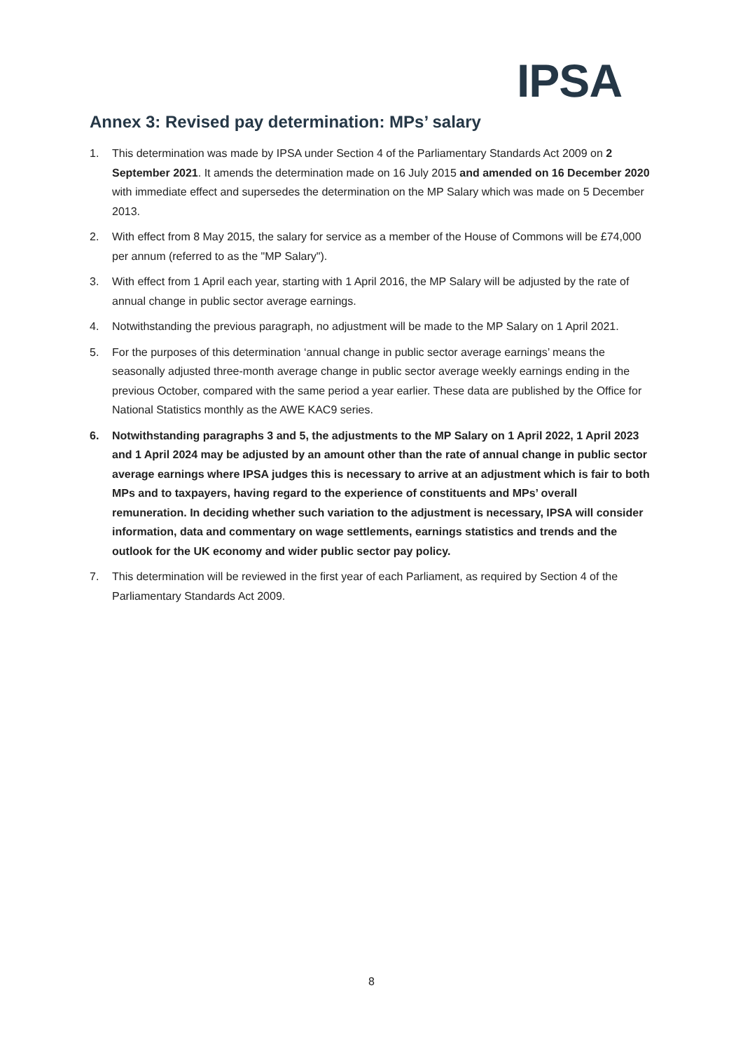IPSA
Annex 3: Revised pay determination: MPs’ salary
1. This determination was made by IPSA under Section 4 of the Parliamentary Standards Act 2009 on 2 September 2021. It amends the determination made on 16 July 2015 and amended on 16 December 2020 with immediate effect and supersedes the determination on the MP Salary which was made on 5 December 2013.
2. With effect from 8 May 2015, the salary for service as a member of the House of Commons will be £74,000 per annum (referred to as the "MP Salary").
3. With effect from 1 April each year, starting with 1 April 2016, the MP Salary will be adjusted by the rate of annual change in public sector average earnings.
4. Notwithstanding the previous paragraph, no adjustment will be made to the MP Salary on 1 April 2021.
5. For the purposes of this determination ‘annual change in public sector average earnings’ means the seasonally adjusted three-month average change in public sector average weekly earnings ending in the previous October, compared with the same period a year earlier. These data are published by the Office for National Statistics monthly as the AWE KAC9 series.
6. Notwithstanding paragraphs 3 and 5, the adjustments to the MP Salary on 1 April 2022, 1 April 2023 and 1 April 2024 may be adjusted by an amount other than the rate of annual change in public sector average earnings where IPSA judges this is necessary to arrive at an adjustment which is fair to both MPs and to taxpayers, having regard to the experience of constituents and MPs’ overall remuneration. In deciding whether such variation to the adjustment is necessary, IPSA will consider information, data and commentary on wage settlements, earnings statistics and trends and the outlook for the UK economy and wider public sector pay policy.
7. This determination will be reviewed in the first year of each Parliament, as required by Section 4 of the Parliamentary Standards Act 2009.
8